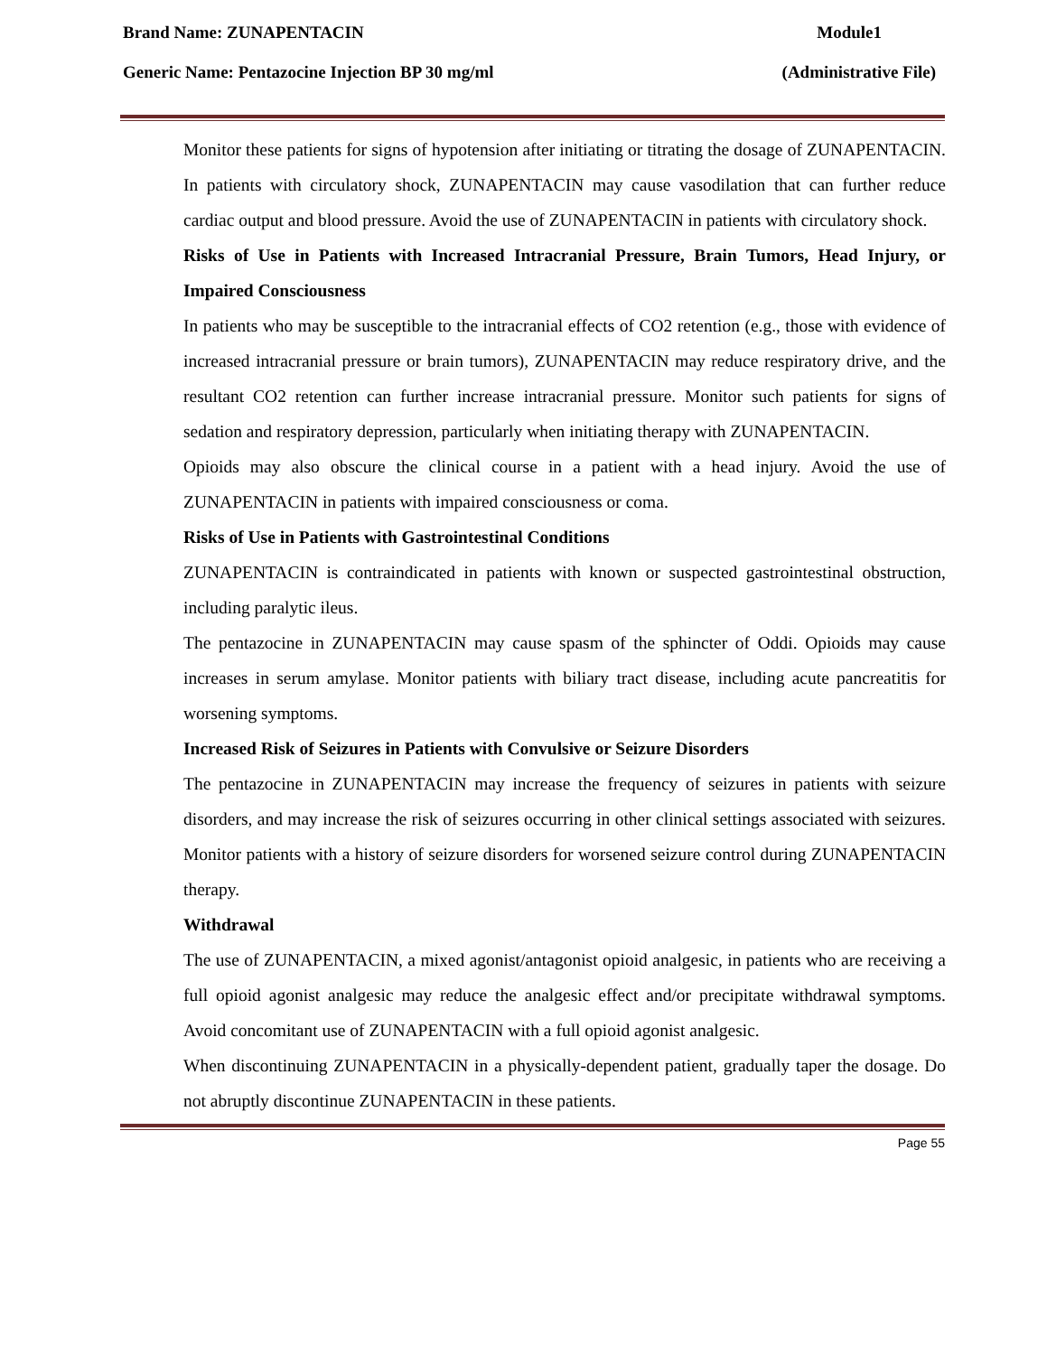Brand Name: ZUNAPENTACIN Module1
Generic Name: Pentazocine Injection BP 30 mg/ml (Administrative File)
Monitor these patients for signs of hypotension after initiating or titrating the dosage of ZUNAPENTACIN. In patients with circulatory shock, ZUNAPENTACIN may cause vasodilation that can further reduce cardiac output and blood pressure. Avoid the use of ZUNAPENTACIN in patients with circulatory shock.
Risks of Use in Patients with Increased Intracranial Pressure, Brain Tumors, Head Injury, or Impaired Consciousness
In patients who may be susceptible to the intracranial effects of CO2 retention (e.g., those with evidence of increased intracranial pressure or brain tumors), ZUNAPENTACIN may reduce respiratory drive, and the resultant CO2 retention can further increase intracranial pressure. Monitor such patients for signs of sedation and respiratory depression, particularly when initiating therapy with ZUNAPENTACIN.
Opioids may also obscure the clinical course in a patient with a head injury. Avoid the use of ZUNAPENTACIN in patients with impaired consciousness or coma.
Risks of Use in Patients with Gastrointestinal Conditions
ZUNAPENTACIN is contraindicated in patients with known or suspected gastrointestinal obstruction, including paralytic ileus.
The pentazocine in ZUNAPENTACIN may cause spasm of the sphincter of Oddi. Opioids may cause increases in serum amylase. Monitor patients with biliary tract disease, including acute pancreatitis for worsening symptoms.
Increased Risk of Seizures in Patients with Convulsive or Seizure Disorders
The pentazocine in ZUNAPENTACIN may increase the frequency of seizures in patients with seizure disorders, and may increase the risk of seizures occurring in other clinical settings associated with seizures. Monitor patients with a history of seizure disorders for worsened seizure control during ZUNAPENTACIN therapy.
Withdrawal
The use of ZUNAPENTACIN, a mixed agonist/antagonist opioid analgesic, in patients who are receiving a full opioid agonist analgesic may reduce the analgesic effect and/or precipitate withdrawal symptoms. Avoid concomitant use of ZUNAPENTACIN with a full opioid agonist analgesic.
When discontinuing ZUNAPENTACIN in a physically-dependent patient, gradually taper the dosage. Do not abruptly discontinue ZUNAPENTACIN in these patients.
Page 55